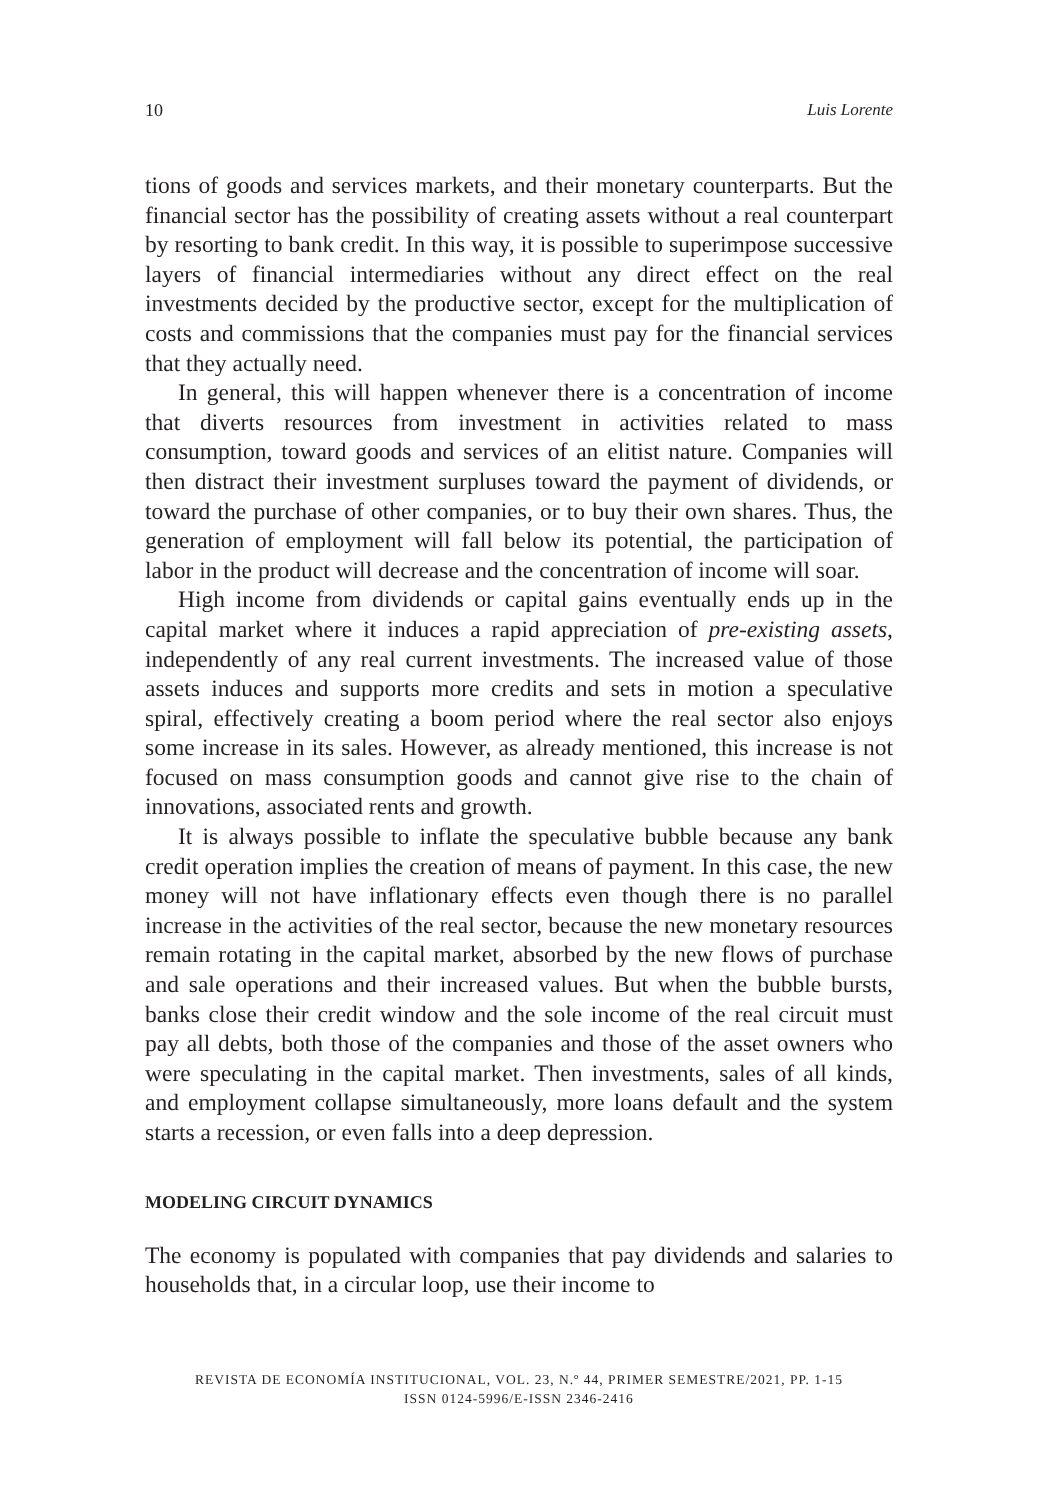10 Luis Lorente
tions of goods and services markets, and their monetary counterparts. But the financial sector has the possibility of creating assets without a real counterpart by resorting to bank credit. In this way, it is possible to superimpose successive layers of financial intermediaries without any direct effect on the real investments decided by the productive sector, except for the multiplication of costs and commissions that the companies must pay for the financial services that they actually need.
In general, this will happen whenever there is a concentration of income that diverts resources from investment in activities related to mass consumption, toward goods and services of an elitist nature. Companies will then distract their investment surpluses toward the payment of dividends, or toward the purchase of other companies, or to buy their own shares. Thus, the generation of employment will fall below its potential, the participation of labor in the product will decrease and the concentration of income will soar.
High income from dividends or capital gains eventually ends up in the capital market where it induces a rapid appreciation of pre-existing assets, independently of any real current investments. The increased value of those assets induces and supports more credits and sets in motion a speculative spiral, effectively creating a boom period where the real sector also enjoys some increase in its sales. However, as already mentioned, this increase is not focused on mass consumption goods and cannot give rise to the chain of innovations, associated rents and growth.
It is always possible to inflate the speculative bubble because any bank credit operation implies the creation of means of payment. In this case, the new money will not have inflationary effects even though there is no parallel increase in the activities of the real sector, because the new monetary resources remain rotating in the capital market, absorbed by the new flows of purchase and sale operations and their increased values. But when the bubble bursts, banks close their credit window and the sole income of the real circuit must pay all debts, both those of the companies and those of the asset owners who were speculating in the capital market. Then investments, sales of all kinds, and employment collapse simultaneously, more loans default and the system starts a recession, or even falls into a deep depression.
MODELING CIRCUIT DYNAMICS
The economy is populated with companies that pay dividends and salaries to households that, in a circular loop, use their income to
REVISTA DE ECONOMÍA INSTITUCIONAL, VOL. 23, N.º 44, PRIMER SEMESTRE/2021, PP. 1-15
ISSN 0124-5996/E-ISSN 2346-2416